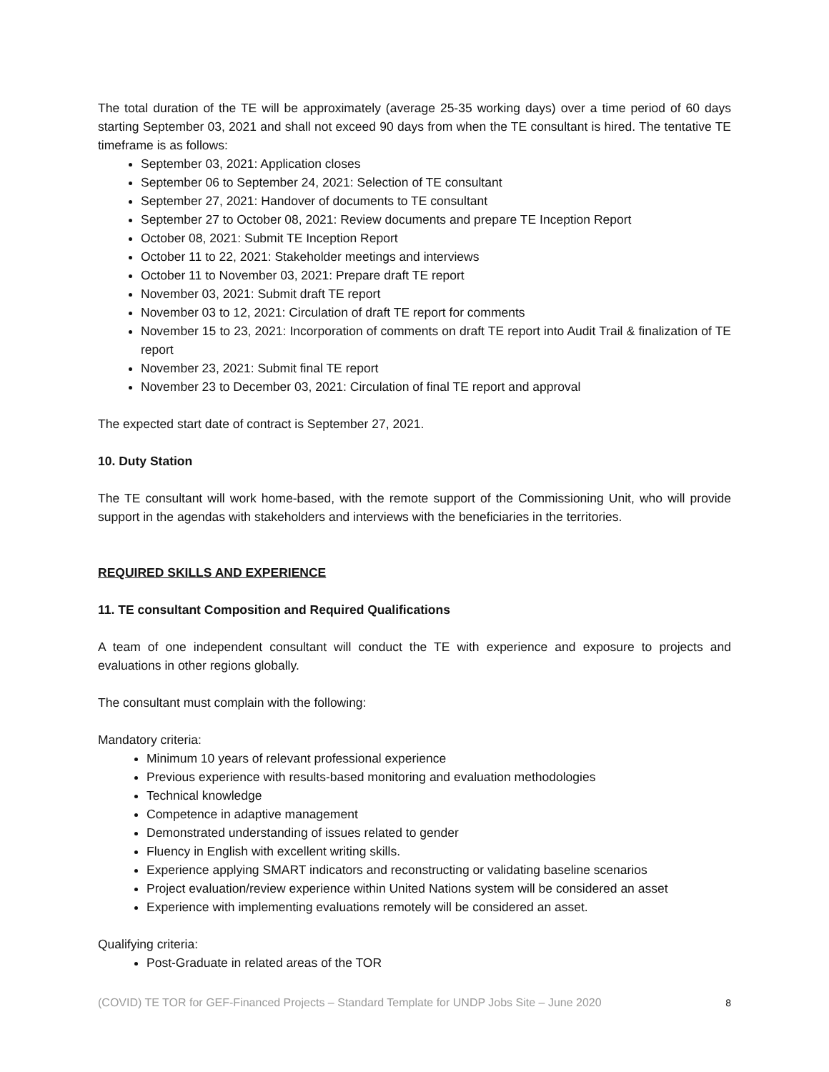The total duration of the TE will be approximately (average 25-35 working days) over a time period of 60 days starting September 03, 2021 and shall not exceed 90 days from when the TE consultant is hired. The tentative TE timeframe is as follows:
September 03, 2021: Application closes
September 06 to September 24, 2021: Selection of TE consultant
September 27, 2021: Handover of documents to TE consultant
September 27 to October 08, 2021: Review documents and prepare TE Inception Report
October 08, 2021: Submit TE Inception Report
October 11 to 22, 2021: Stakeholder meetings and interviews
October 11 to November 03, 2021: Prepare draft TE report
November 03, 2021: Submit draft TE report
November 03 to 12, 2021: Circulation of draft TE report for comments
November 15 to 23, 2021: Incorporation of comments on draft TE report into Audit Trail & finalization of TE report
November 23, 2021: Submit final TE report
November 23 to December 03, 2021: Circulation of final TE report and approval
The expected start date of contract is September 27, 2021.
10. Duty Station
The TE consultant will work home-based, with the remote support of the Commissioning Unit, who will provide support in the agendas with stakeholders and interviews with the beneficiaries in the territories.
REQUIRED SKILLS AND EXPERIENCE
11. TE consultant Composition and Required Qualifications
A team of one independent consultant will conduct the TE with experience and exposure to projects and evaluations in other regions globally.
The consultant must complain with the following:
Mandatory criteria:
Minimum 10 years of relevant professional experience
Previous experience with results-based monitoring and evaluation methodologies
Technical knowledge
Competence in adaptive management
Demonstrated understanding of issues related to gender
Fluency in English with excellent writing skills.
Experience applying SMART indicators and reconstructing or validating baseline scenarios
Project evaluation/review experience within United Nations system will be considered an asset
Experience with implementing evaluations remotely will be considered an asset.
Qualifying criteria:
Post-Graduate in related areas of the TOR
(COVID) TE TOR for GEF-Financed Projects – Standard Template for UNDP Jobs Site – June 2020 8